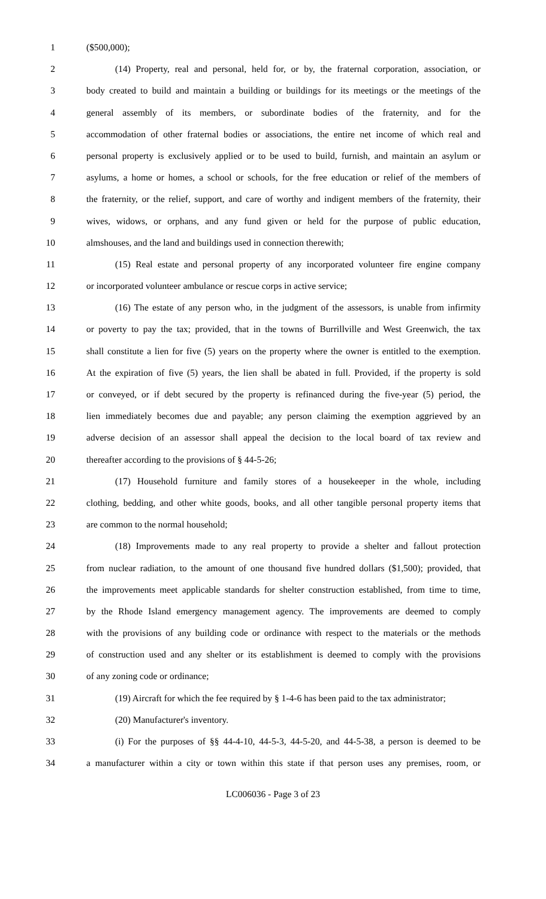1 ($500,000);
2 (14) Property, real and personal, held for, or by, the fraternal corporation, association, or
3 body created to build and maintain a building or buildings for its meetings or the meetings of the
4 general assembly of its members, or subordinate bodies of the fraternity, and for the
5 accommodation of other fraternal bodies or associations, the entire net income of which real and
6 personal property is exclusively applied or to be used to build, furnish, and maintain an asylum or
7 asylums, a home or homes, a school or schools, for the free education or relief of the members of
8 the fraternity, or the relief, support, and care of worthy and indigent members of the fraternity, their
9 wives, widows, or orphans, and any fund given or held for the purpose of public education,
10 almshouses, and the land and buildings used in connection therewith;
11 (15) Real estate and personal property of any incorporated volunteer fire engine company
12 or incorporated volunteer ambulance or rescue corps in active service;
13 (16) The estate of any person who, in the judgment of the assessors, is unable from infirmity
14 or poverty to pay the tax; provided, that in the towns of Burrillville and West Greenwich, the tax
15 shall constitute a lien for five (5) years on the property where the owner is entitled to the exemption.
16 At the expiration of five (5) years, the lien shall be abated in full. Provided, if the property is sold
17 or conveyed, or if debt secured by the property is refinanced during the five-year (5) period, the
18 lien immediately becomes due and payable; any person claiming the exemption aggrieved by an
19 adverse decision of an assessor shall appeal the decision to the local board of tax review and
20 thereafter according to the provisions of § 44-5-26;
21 (17) Household furniture and family stores of a housekeeper in the whole, including
22 clothing, bedding, and other white goods, books, and all other tangible personal property items that
23 are common to the normal household;
24 (18) Improvements made to any real property to provide a shelter and fallout protection
25 from nuclear radiation, to the amount of one thousand five hundred dollars ($1,500); provided, that
26 the improvements meet applicable standards for shelter construction established, from time to time,
27 by the Rhode Island emergency management agency. The improvements are deemed to comply
28 with the provisions of any building code or ordinance with respect to the materials or the methods
29 of construction used and any shelter or its establishment is deemed to comply with the provisions
30 of any zoning code or ordinance;
31 (19) Aircraft for which the fee required by § 1-4-6 has been paid to the tax administrator;
32 (20) Manufacturer's inventory.
33 (i) For the purposes of §§ 44-4-10, 44-5-3, 44-5-20, and 44-5-38, a person is deemed to be
34 a manufacturer within a city or town within this state if that person uses any premises, room, or
LC006036 - Page 3 of 23